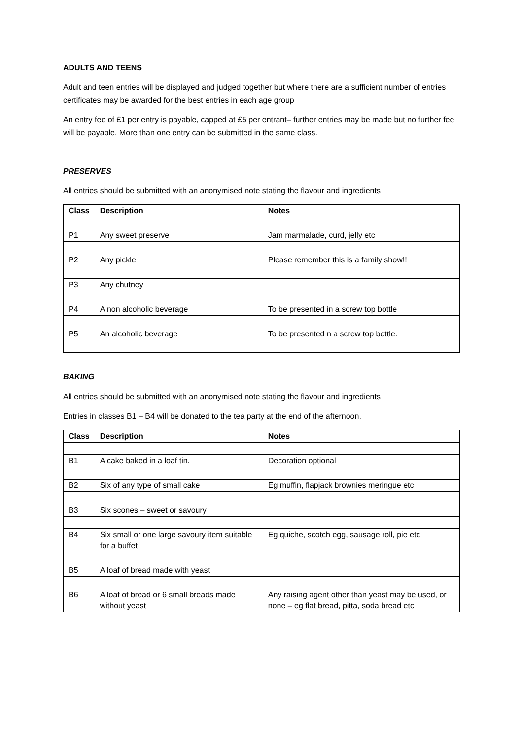ADULTS AND TEENS
Adult and teen entries will be displayed and judged together but where there are a sufficient number of entries certificates may be awarded for the best entries in each age group
An entry fee of £1 per entry is payable, capped at £5 per entrant– further entries may be made but no further fee will be payable. More than one entry can be submitted in the same class.
PRESERVES
All entries should be submitted with an anonymised note stating the flavour and ingredients
| Class | Description | Notes |
| --- | --- | --- |
| P1 | Any sweet preserve | Jam marmalade, curd, jelly etc |
| P2 | Any pickle | Please remember this is a family show!! |
| P3 | Any chutney | |
| P4 | A non alcoholic beverage | To be presented in a screw top bottle |
| P5 | An alcoholic beverage | To be presented n a screw top bottle. |
BAKING
All entries should be submitted with an anonymised note stating the flavour and ingredients
Entries in classes B1 – B4 will be donated to the tea party at the end of the afternoon.
| Class | Description | Notes |
| --- | --- | --- |
| B1 | A cake baked in a loaf tin. | Decoration optional |
| B2 | Six of any type of small cake | Eg muffin, flapjack brownies meringue etc |
| B3 | Six scones – sweet or savoury | |
| B4 | Six small or one large savoury item suitable for a buffet | Eg quiche, scotch egg, sausage roll, pie etc |
| B5 | A loaf of bread made with yeast | |
| B6 | A loaf of bread or 6 small breads made without yeast | Any raising agent other than yeast may be used, or none – eg flat bread, pitta, soda bread etc |